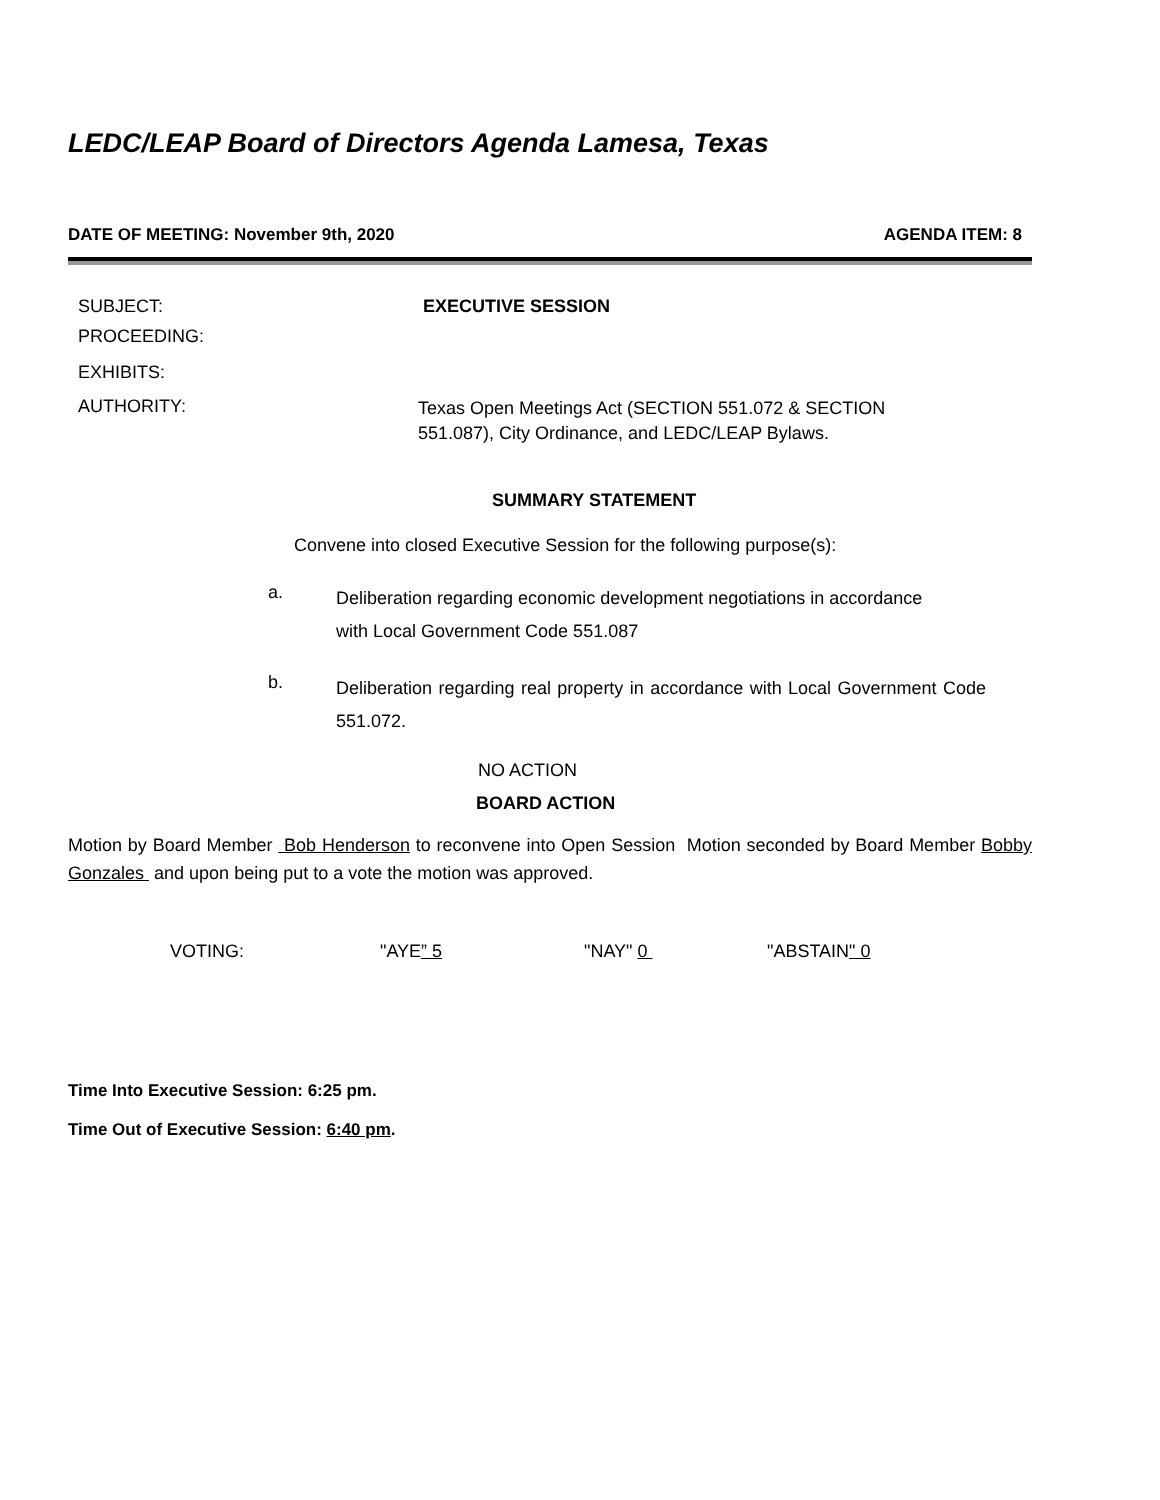LEDC/LEAP Board of Directors Agenda Lamesa, Texas
DATE OF MEETING: November 9th, 2020 AGENDA ITEM: 8
SUBJECT: EXECUTIVE SESSION
PROCEEDING:
EXHIBITS:
AUTHORITY:
Texas Open Meetings Act (SECTION 551.072 & SECTION
551.087), City Ordinance, and LEDC/LEAP Bylaws.
SUMMARY STATEMENT
Convene into closed Executive Session for the following purpose(s):
a.
Deliberation regarding economic development negotiations in accordance
with Local Government Code 551.087
b.
Deliberation regarding real property in accordance with Local Government Code 551.072.
NO ACTION
BOARD ACTION
Motion by Board Member Bob Henderson to reconvene into Open Session Motion seconded by Board Member Bobby Gonzales and upon being put to a vote the motion was approved.
VOTING: "AYE” 5 "NAY" 0 "ABSTAIN" 0
Time Into Executive Session: 6:25 pm.
Time Out of Executive Session: 6:40 pm.